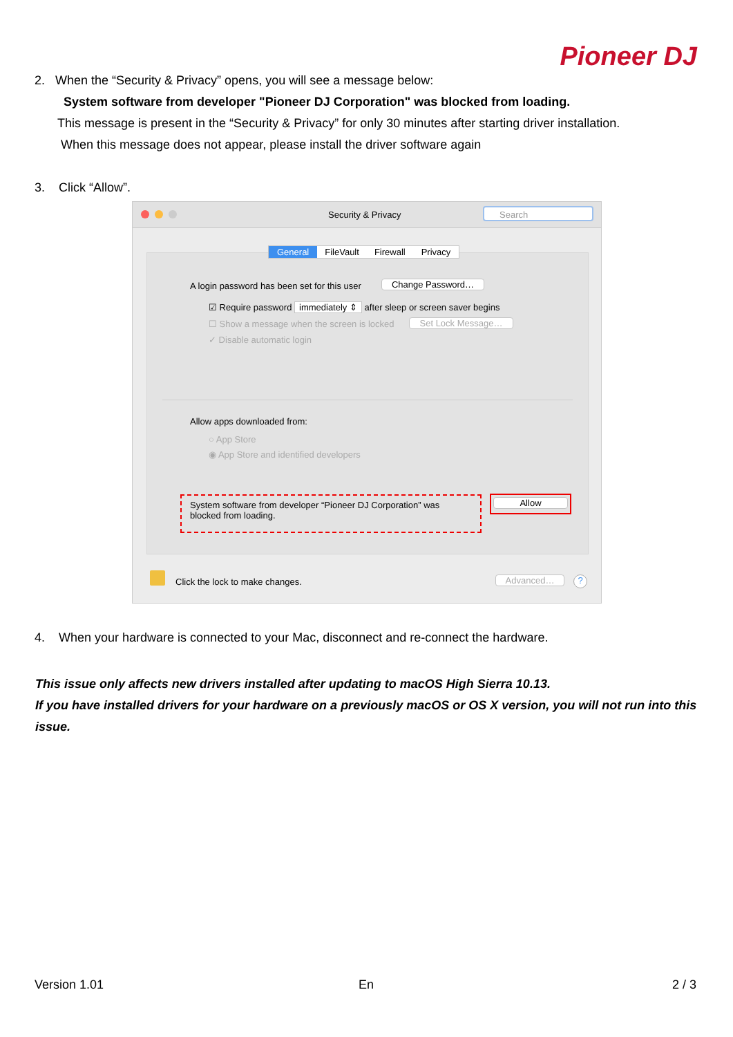Pioneer DJ
2. When the “Security & Privacy” opens, you will see a message below:
System software from developer "Pioneer DJ Corporation" was blocked from loading.
This message is present in the “Security & Privacy” for only 30 minutes after starting driver installation.
When this message does not appear, please install the driver software again
3. Click “Allow”.
Security & Privacy Search
General FileVault Firewall Privacy
A login password has been set for this user Change Password…
☑ Require password immediately ⇕ after sleep or screen saver begins
☐ Show a message when the screen is locked Set Lock Message…
✓ Disable automatic login
Allow apps downloaded from:
○ App Store
◉ App Store and identified developers
System software from developer “Pioneer DJ Corporation” was
blocked from loading.
Allow
Click the lock to make changes. Advanced… ?
4. When your hardware is connected to your Mac, disconnect and re-connect the hardware.
This issue only affects new drivers installed after updating to macOS High Sierra 10.13.
If you have installed drivers for your hardware on a previously macOS or OS X version, you will not run into this issue.
Version 1.01 En 2 / 3